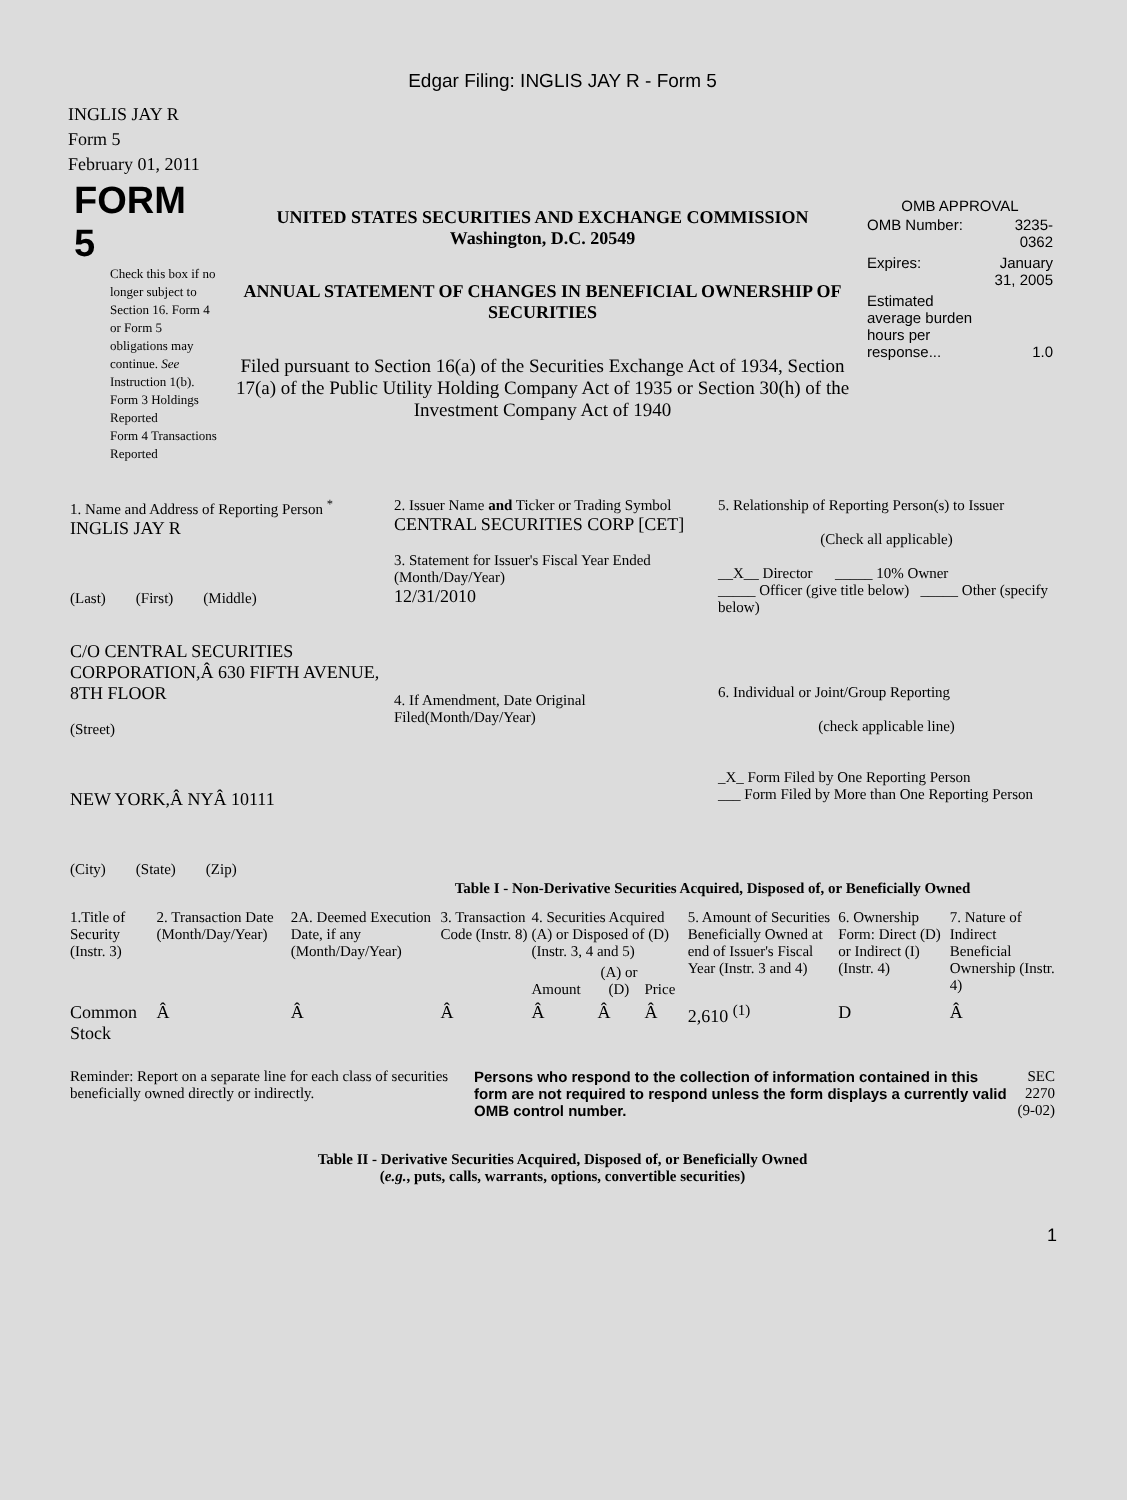Edgar Filing: INGLIS JAY R - Form 5
INGLIS JAY R
Form 5
February 01, 2011
| FORM 5 Check this box if no longer subject to Section 16. Form 4 or Form 5 obligations may continue. See Instruction 1(b). Form 3 Holdings Reported Form 4 Transactions Reported | UNITED STATES SECURITIES AND EXCHANGE COMMISSION Washington, D.C. 20549 ANNUAL STATEMENT OF CHANGES IN BENEFICIAL OWNERSHIP OF SECURITIES Filed pursuant to Section 16(a) of the Securities Exchange Act of 1934, Section 17(a) of the Public Utility Holding Company Act of 1935 or Section 30(h) of the Investment Company Act of 1940 | OMB APPROVAL / OMB Number: / 3235-0362 / / Expires: / January 31, 2005 / / Estimated average burden hours per response... / 1.0 / |
| 1. Name and Address of Reporting Person <sup>*</sup> INGLIS JAY R (Last) (First) (Middle) C/O CENTRAL SECURITIES CORPORATION,Â 630 FIFTH AVENUE, 8TH FLOOR (Street) NEW YORK,Â NYÂ 10111 (City) (State) (Zip) | 2. Issuer Name and Ticker or Trading Symbol CENTRAL SECURITIES CORP [CET] 3. Statement for Issuer's Fiscal Year Ended (Month/Day/Year) 12/31/2010 4. If Amendment, Date Original Filed(Month/Day/Year) | 5. Relationship of Reporting Person(s) to Issuer (Check all applicable) __X__ Director _____ 10% Owner _____ Officer (give title below) _____ Other (specify below) 6. Individual or Joint/Group Reporting (check applicable line) _X_ Form Filed by One Reporting Person ___ Form Filed by More than One Reporting Person |
Table I - Non-Derivative Securities Acquired, Disposed of, or Beneficially Owned
| 1.Title of Security (Instr. 3) | 2. Transaction Date (Month/Day/Year) | 2A. Deemed Execution Date, if any (Month/Day/Year) | 3. Transaction Code (Instr. 8) | 4. Securities Acquired (A) or Disposed of (D) (Instr. 3, 4 and 5) | | | 5. Amount of Securities Beneficially Owned at end of Issuer's Fiscal Year (Instr. 3 and 4) | 6. Ownership Form: Direct (D) or Indirect (I) (Instr. 4) | 7. Nature of Indirect Beneficial Ownership (Instr. 4) |
| --- | --- | --- | --- | --- | --- | --- | --- | --- | --- |
| | | | | Amount | (A) or (D) | Price | | | |
| Common Stock | Â | Â | Â | Â | Â | Â | 2,610 <sup>(1)</sup> | D | Â |
| Reminder: Report on a separate line for each class of securities beneficially owned directly or indirectly. | Persons who respond to the collection of information contained in this form are not required to respond unless the form displays a currently valid OMB control number. | SEC 2270 (9-02) |
Table II - Derivative Securities Acquired, Disposed of, or Beneficially Owned
(e.g., puts, calls, warrants, options, convertible securities)
1